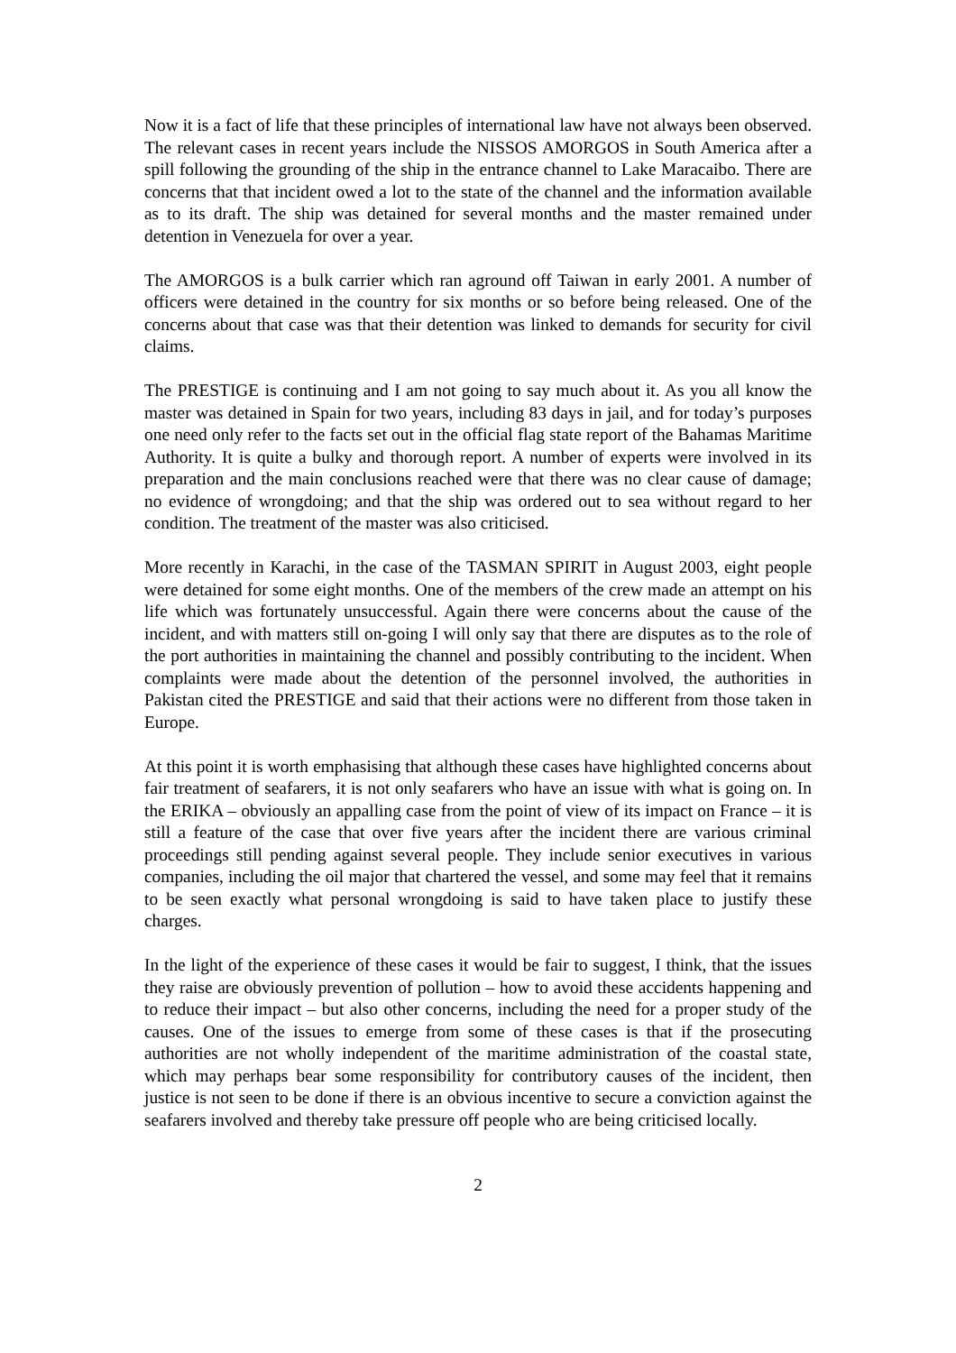Now it is a fact of life that these principles of international law have not always been observed. The relevant cases in recent years include the NISSOS AMORGOS in South America after a spill following the grounding of the ship in the entrance channel to Lake Maracaibo. There are concerns that that incident owed a lot to the state of the channel and the information available as to its draft. The ship was detained for several months and the master remained under detention in Venezuela for over a year.
The AMORGOS is a bulk carrier which ran aground off Taiwan in early 2001. A number of officers were detained in the country for six months or so before being released. One of the concerns about that case was that their detention was linked to demands for security for civil claims.
The PRESTIGE is continuing and I am not going to say much about it. As you all know the master was detained in Spain for two years, including 83 days in jail, and for today’s purposes one need only refer to the facts set out in the official flag state report of the Bahamas Maritime Authority. It is quite a bulky and thorough report. A number of experts were involved in its preparation and the main conclusions reached were that there was no clear cause of damage; no evidence of wrongdoing; and that the ship was ordered out to sea without regard to her condition. The treatment of the master was also criticised.
More recently in Karachi, in the case of the TASMAN SPIRIT in August 2003, eight people were detained for some eight months. One of the members of the crew made an attempt on his life which was fortunately unsuccessful. Again there were concerns about the cause of the incident, and with matters still on-going I will only say that there are disputes as to the role of the port authorities in maintaining the channel and possibly contributing to the incident. When complaints were made about the detention of the personnel involved, the authorities in Pakistan cited the PRESTIGE and said that their actions were no different from those taken in Europe.
At this point it is worth emphasising that although these cases have highlighted concerns about fair treatment of seafarers, it is not only seafarers who have an issue with what is going on. In the ERIKA – obviously an appalling case from the point of view of its impact on France – it is still a feature of the case that over five years after the incident there are various criminal proceedings still pending against several people. They include senior executives in various companies, including the oil major that chartered the vessel, and some may feel that it remains to be seen exactly what personal wrongdoing is said to have taken place to justify these charges.
In the light of the experience of these cases it would be fair to suggest, I think, that the issues they raise are obviously prevention of pollution – how to avoid these accidents happening and to reduce their impact – but also other concerns, including the need for a proper study of the causes. One of the issues to emerge from some of these cases is that if the prosecuting authorities are not wholly independent of the maritime administration of the coastal state, which may perhaps bear some responsibility for contributory causes of the incident, then justice is not seen to be done if there is an obvious incentive to secure a conviction against the seafarers involved and thereby take pressure off people who are being criticised locally.
2